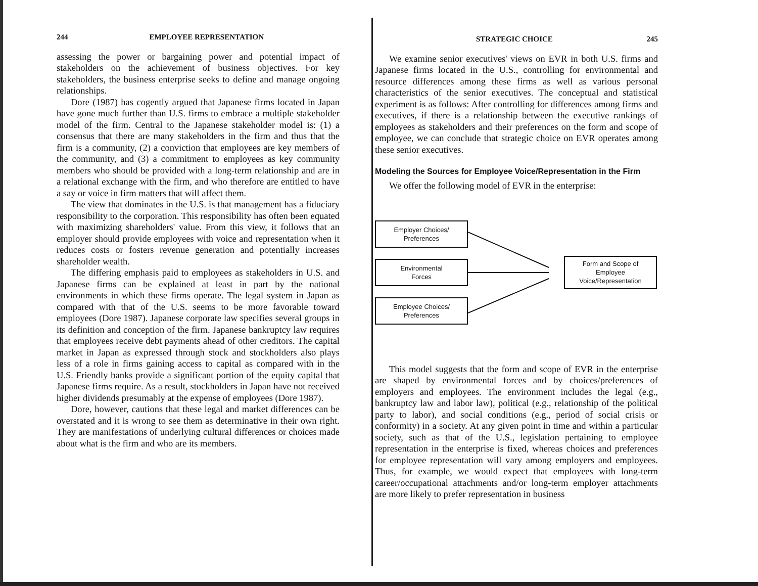244 EMPLOYEE REPRESENTATION
assessing the power or bargaining power and potential impact of stakeholders on the achievement of business objectives. For key stakeholders, the business enterprise seeks to define and manage ongoing relationships.
Dore (1987) has cogently argued that Japanese firms located in Japan have gone much further than U.S. firms to embrace a multiple stakeholder model of the firm. Central to the Japanese stakeholder model is: (1) a consensus that there are many stakeholders in the firm and thus that the firm is a community, (2) a conviction that employees are key members of the community, and (3) a commitment to employees as key community members who should be provided with a long-term relationship and are in a relational exchange with the firm, and who therefore are entitled to have a say or voice in firm matters that will affect them.
The view that dominates in the U.S. is that management has a fiduciary responsibility to the corporation. This responsibility has often been equated with maximizing shareholders' value. From this view, it follows that an employer should provide employees with voice and representation when it reduces costs or fosters revenue generation and potentially increases shareholder wealth.
The differing emphasis paid to employees as stakeholders in U.S. and Japanese firms can be explained at least in part by the national environments in which these firms operate. The legal system in Japan as compared with that of the U.S. seems to be more favorable toward employees (Dore 1987). Japanese corporate law specifies several groups in its definition and conception of the firm. Japanese bankruptcy law requires that employees receive debt payments ahead of other creditors. The capital market in Japan as expressed through stock and stockholders also plays less of a role in firms gaining access to capital as compared with in the U.S. Friendly banks provide a significant portion of the equity capital that Japanese firms require. As a result, stockholders in Japan have not received higher dividends presumably at the expense of employees (Dore 1987).
Dore, however, cautions that these legal and market differences can be overstated and it is wrong to see them as determinative in their own right. They are manifestations of underlying cultural differences or choices made about what is the firm and who are its members.
STRATEGIC CHOICE 245
We examine senior executives' views on EVR in both U.S. firms and Japanese firms located in the U.S., controlling for environmental and resource differences among these firms as well as various personal characteristics of the senior executives. The conceptual and statistical experiment is as follows: After controlling for differences among firms and executives, if there is a relationship between the executive rankings of employees as stakeholders and their preferences on the form and scope of employee, we can conclude that strategic choice on EVR operates among these senior executives.
Modeling the Sources for Employee Voice/Representation in the Firm
We offer the following model of EVR in the enterprise:
Employer Choices/
Preferences
Environmental
Forces
Employee Choices/
Preferences
Form and Scope of
Employee
Voice/Representation
This model suggests that the form and scope of EVR in the enterprise are shaped by environmental forces and by choices/preferences of employers and employees. The environment includes the legal (e.g., bankruptcy law and labor law), political (e.g., relationship of the political party to labor), and social conditions (e.g., period of social crisis or conformity) in a society. At any given point in time and within a particular society, such as that of the U.S., legislation pertaining to employee representation in the enterprise is fixed, whereas choices and preferences for employee representation will vary among employers and employees. Thus, for example, we would expect that employees with long-term career/occupational attachments and/or long-term employer attachments are more likely to prefer representation in business